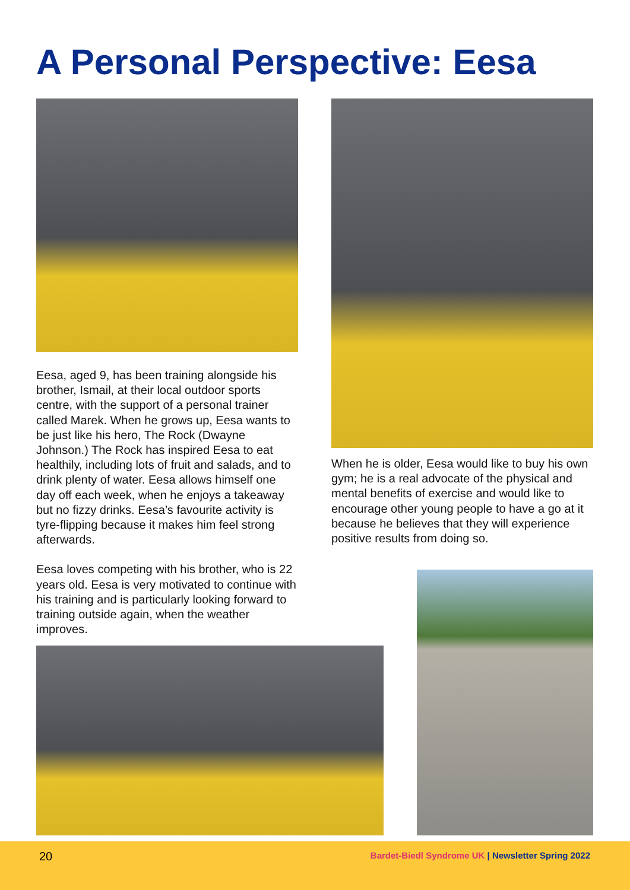A Personal Perspective: Eesa
Eesa, aged 9, has been training alongside his brother, Ismail, at their local outdoor sports centre, with the support of a personal trainer called Marek. When he grows up, Eesa wants to be just like his hero, The Rock (Dwayne Johnson.) The Rock has inspired Eesa to eat healthily, including lots of fruit and salads, and to drink plenty of water. Eesa allows himself one day off each week, when he enjoys a takeaway but no fizzy drinks. Eesa’s favourite activity is tyre-flipping because it makes him feel strong afterwards.
Eesa loves competing with his brother, who is 22 years old. Eesa is very motivated to continue with his training and is particularly looking forward to training outside again, when the weather improves.
When he is older, Eesa would like to buy his own gym; he is a real advocate of the physical and mental benefits of exercise and would like to encourage other young people to have a go at it because he believes that they will experience positive results from doing so.
20
Bardet-Biedl Syndrome UK | Newsletter Spring 2022